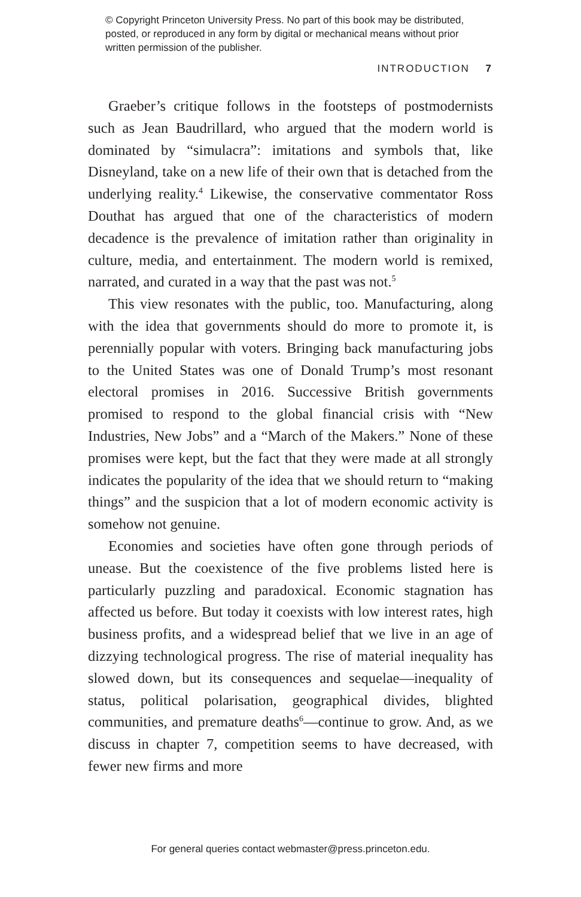© Copyright Princeton University Press. No part of this book may be distributed, posted, or reproduced in any form by digital or mechanical means without prior written permission of the publisher.
INTRODUCTION 7
Graeber’s critique follows in the footsteps of postmodernists such as Jean Baudrillard, who argued that the modern world is dominated by “simulacra”: imitations and symbols that, like Disneyland, take on a new life of their own that is detached from the underlying reality.<sup>4</sup> Likewise, the conservative commentator Ross Douthat has argued that one of the characteristics of modern decadence is the prevalence of imitation rather than originality in culture, media, and entertainment. The modern world is remixed, narrated, and curated in a way that the past was not.<sup>5</sup>
This view resonates with the public, too. Manufacturing, along with the idea that governments should do more to promote it, is perennially popular with voters. Bringing back manufacturing jobs to the United States was one of Donald Trump’s most resonant electoral promises in 2016. Successive British governments promised to respond to the global financial crisis with “New Industries, New Jobs” and a “March of the Makers.” None of these promises were kept, but the fact that they were made at all strongly indicates the popularity of the idea that we should return to “making things” and the suspicion that a lot of modern economic activity is somehow not genuine.
Economies and societies have often gone through periods of unease. But the coexistence of the five problems listed here is particularly puzzling and paradoxical. Economic stagnation has affected us before. But today it coexists with low interest rates, high business profits, and a widespread belief that we live in an age of dizzying technological progress. The rise of material inequality has slowed down, but its consequences and sequelae—inequality of status, political polarisation, geographical divides, blighted communities, and premature deaths<sup>6</sup>—continue to grow. And, as we discuss in chapter 7, competition seems to have decreased, with fewer new firms and more
For general queries contact webmaster@press.princeton.edu.